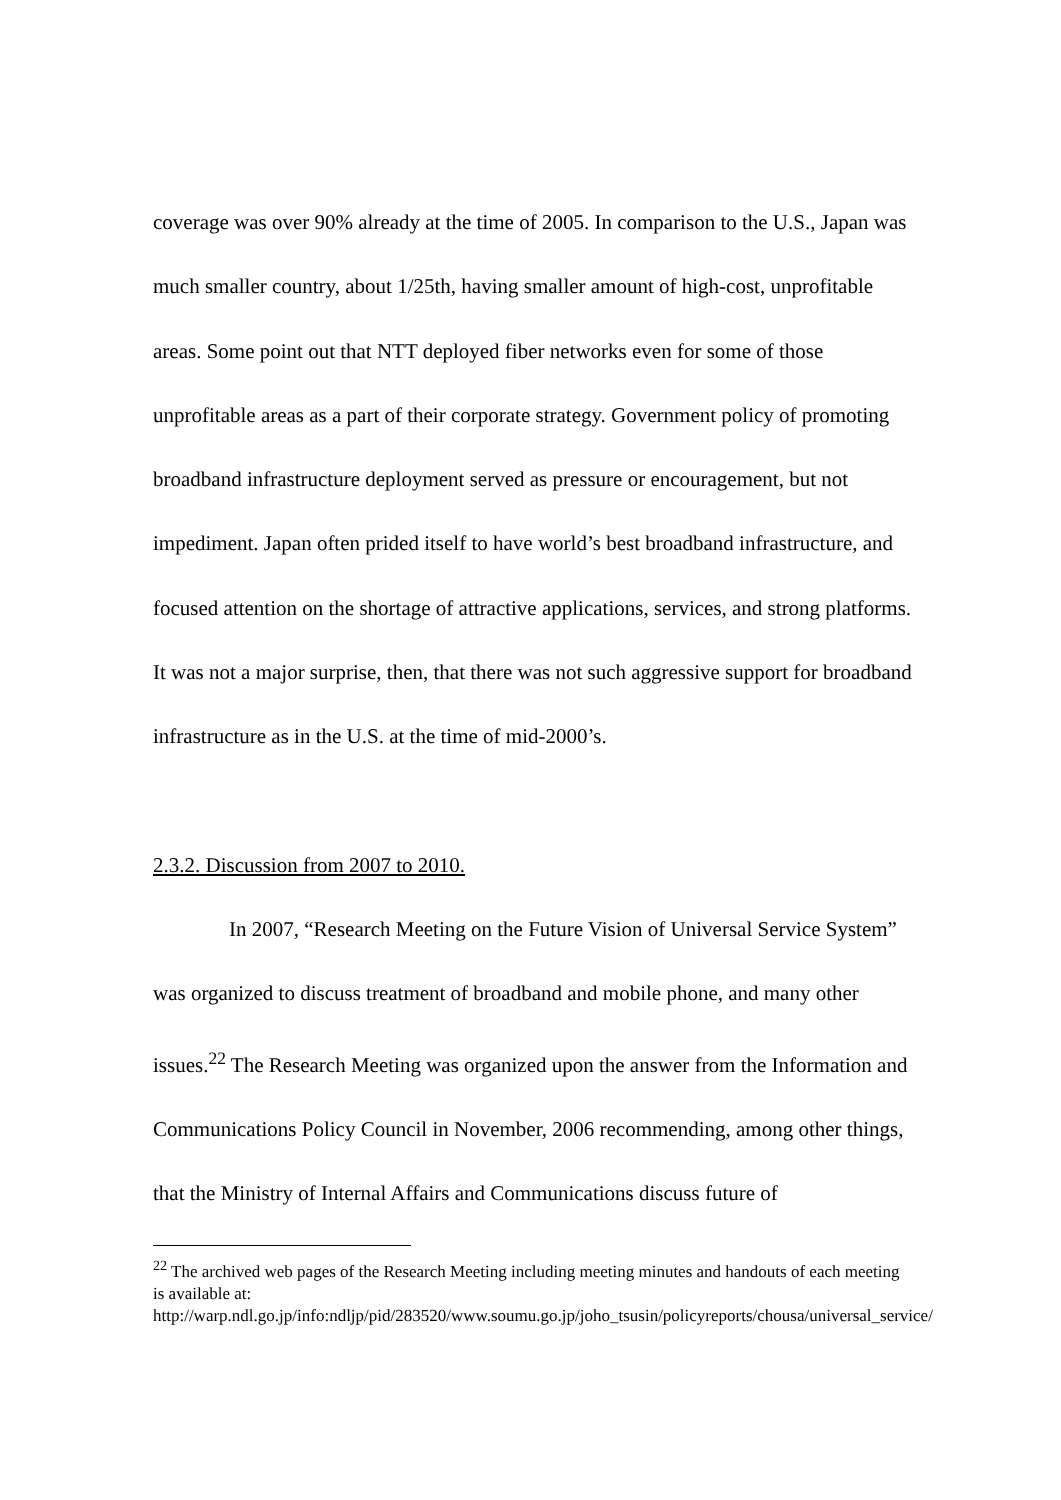coverage was over 90% already at the time of 2005. In comparison to the U.S., Japan was much smaller country, about 1/25th, having smaller amount of high-cost, unprofitable areas. Some point out that NTT deployed fiber networks even for some of those unprofitable areas as a part of their corporate strategy. Government policy of promoting broadband infrastructure deployment served as pressure or encouragement, but not impediment. Japan often prided itself to have world’s best broadband infrastructure, and focused attention on the shortage of attractive applications, services, and strong platforms. It was not a major surprise, then, that there was not such aggressive support for broadband infrastructure as in the U.S. at the time of mid-2000’s.
2.3.2. Discussion from 2007 to 2010.
In 2007, “Research Meeting on the Future Vision of Universal Service System” was organized to discuss treatment of broadband and mobile phone, and many other issues.<sup>22</sup> The Research Meeting was organized upon the answer from the Information and Communications Policy Council in November, 2006 recommending, among other things, that the Ministry of Internal Affairs and Communications discuss future of
<sup>22</sup> The archived web pages of the Research Meeting including meeting minutes and handouts of each meeting is available at: http://warp.ndl.go.jp/info:ndljp/pid/283520/www.soumu.go.jp/joho_tsusin/policyreports/chousa/universal_service/